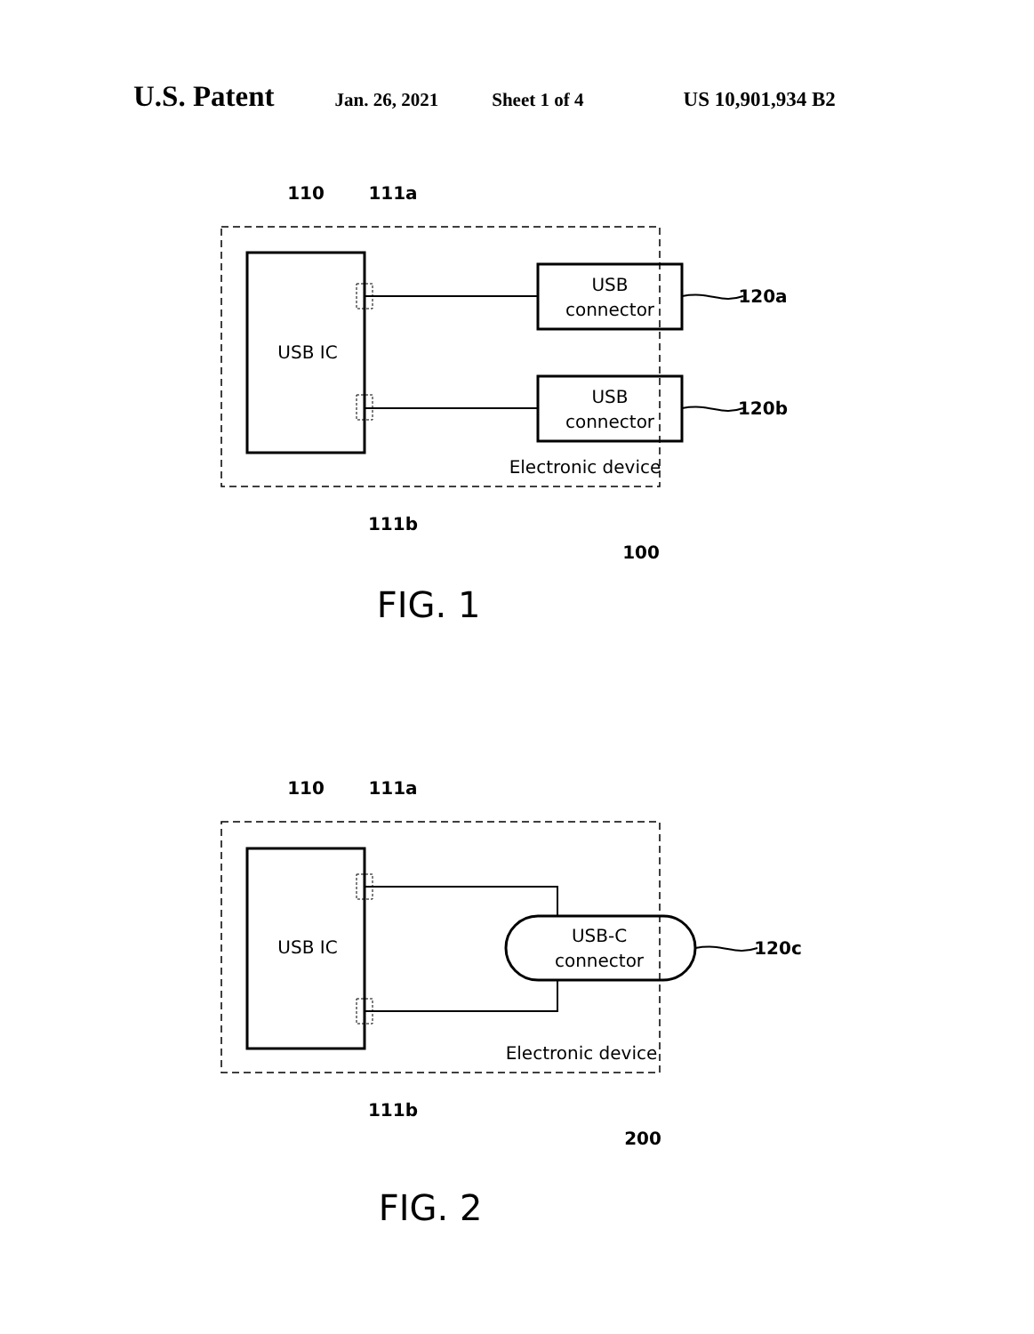U.S. Patent Jan. 26, 2021 Sheet 1 of 4 US 10,901,934 B2
110
111a
USB IC
USB
connector
USB
connector
120a
120b
Electronic device
111b
100
FIG. 1
110
111a
USB IC
USB-C
connector
120c
Electronic device
111b
200
FIG. 2